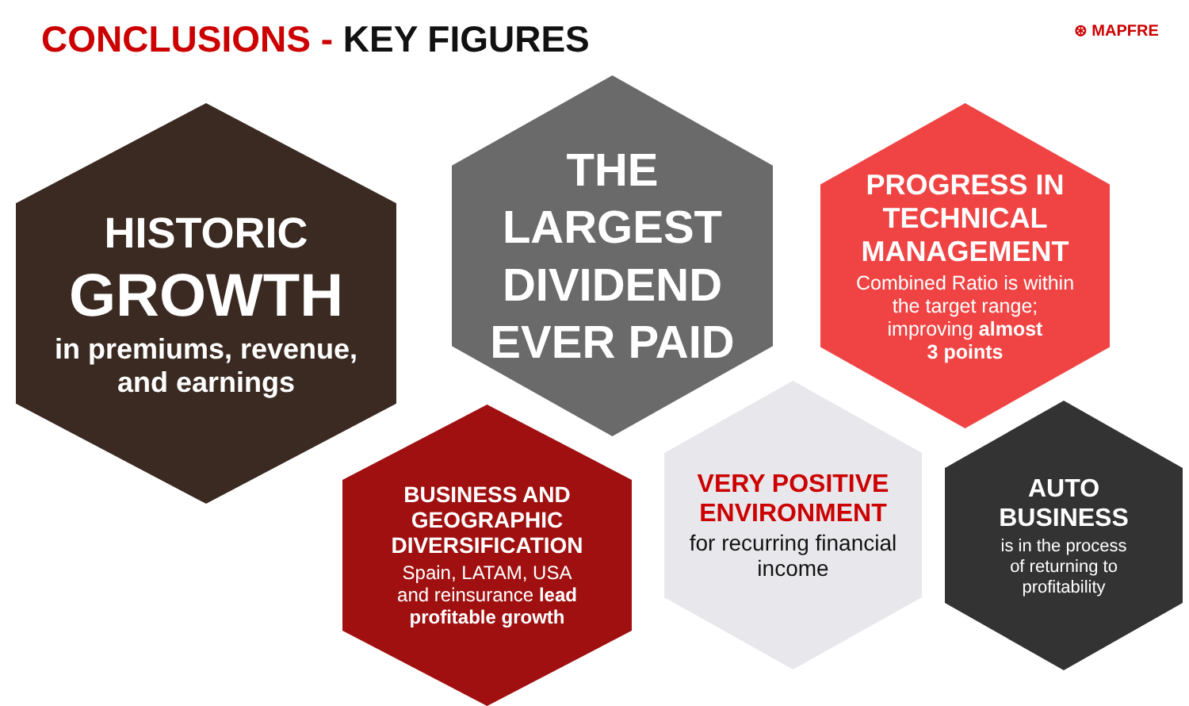CONCLUSIONS - KEY FIGURES ⊛ MAPFRE
HISTORIC
GROWTH
in premiums, revenue,
and earnings
THE
LARGEST
DIVIDEND
EVER PAID
PROGRESS IN
TECHNICAL
MANAGEMENT
Combined Ratio is within
the target range;
improving almost
3 points
BUSINESS AND
GEOGRAPHIC
DIVERSIFICATION
Spain, LATAM, USA
and reinsurance lead
profitable growth
VERY POSITIVE
ENVIRONMENT
for recurring financial
income
AUTO
BUSINESS
is in the process
of returning to
profitability